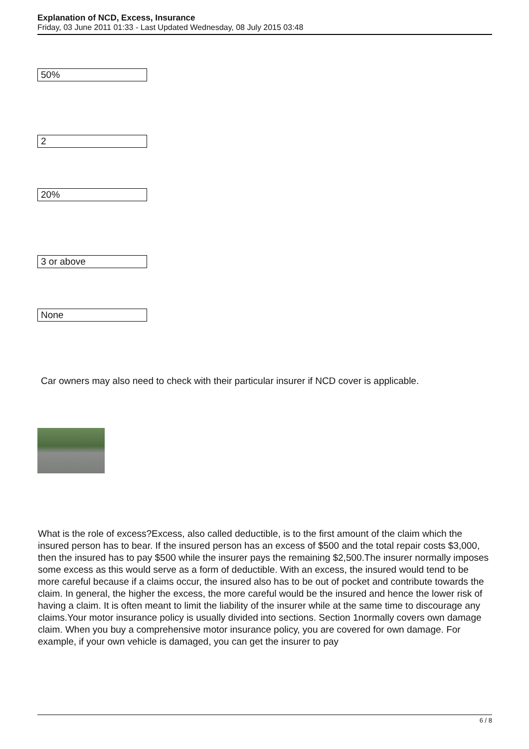Explanation of NCD, Excess, Insurance
Friday, 03 June 2011 01:33 - Last Updated Wednesday, 08 July 2015 03:48
| 50% |
50%
2
20%
3 or above
None
Car owners may also need to check with their particular insurer if NCD cover is applicable.
What is the role of excess?Excess, also called deductible, is to the first amount of the claim which the insured person has to bear. If the insured person has an excess of $500 and the total repair costs $3,000, then the insured has to pay $500 while the insurer pays the remaining $2,500.The insurer normally imposes some excess as this would serve as a form of deductible. With an excess, the insured would tend to be more careful because if a claims occur, the insured also has to be out of pocket and contribute towards the claim. In general, the higher the excess, the more careful would be the insured and hence the lower risk of having a claim. It is often meant to limit the liability of the insurer while at the same time to discourage any claims.Your motor insurance policy is usually divided into sections. Section 1normally covers own damage claim. When you buy a comprehensive motor insurance policy, you are covered for own damage. For example, if your own vehicle is damaged, you can get the insurer to pay
6 / 8